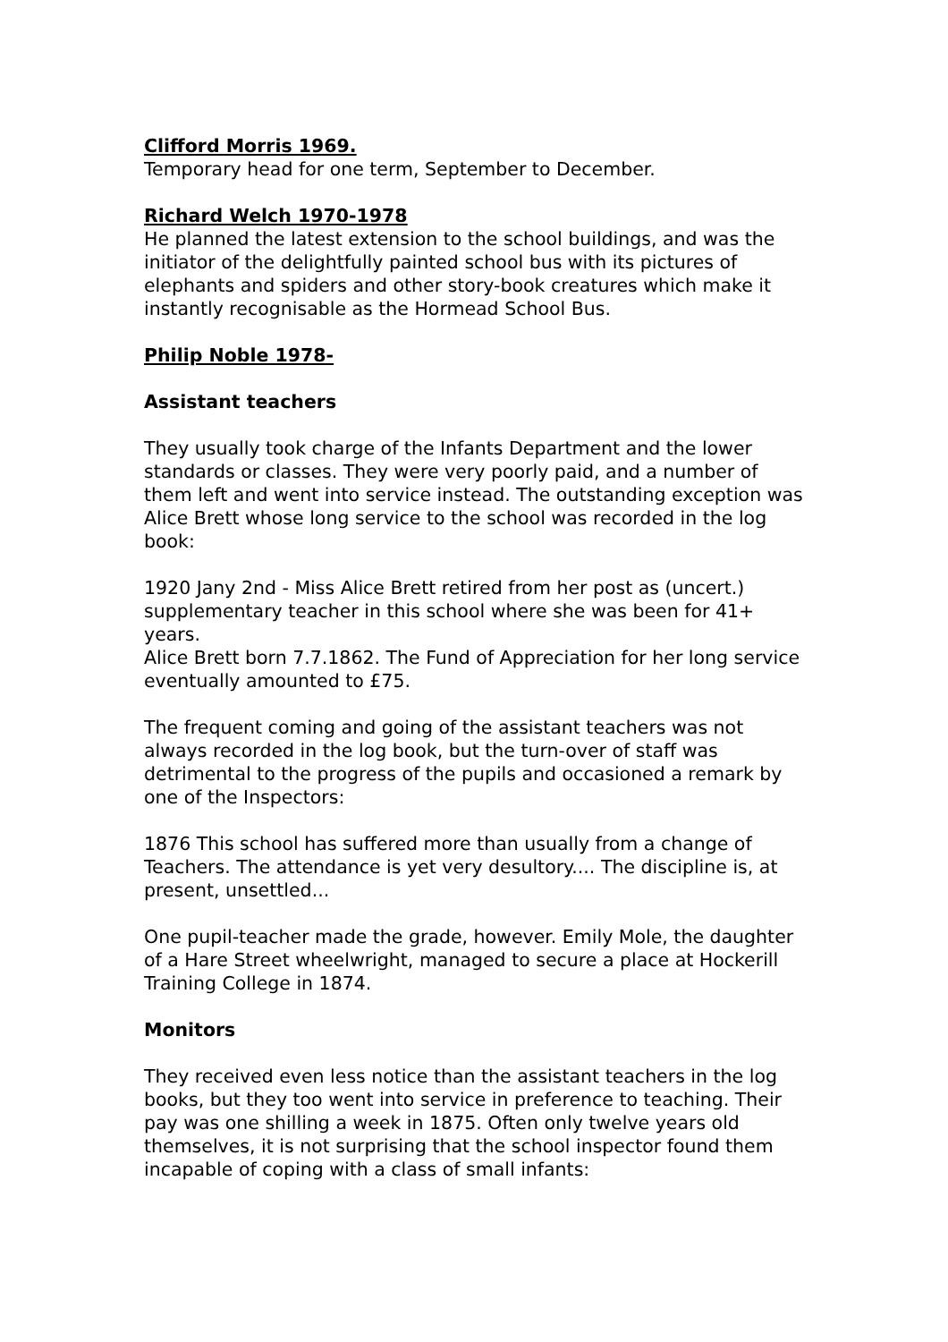Clifford Morris 1969.
Temporary head for one term, September to December.
Richard Welch 1970-1978
He planned the latest extension to the school buildings, and was the initiator of the delightfully painted school bus with its pictures of elephants and spiders and other story-book creatures which make it instantly recognisable as the Hormead School Bus.
Philip Noble 1978-
Assistant teachers
They usually took charge of the Infants Department and the lower standards or classes. They were very poorly paid, and a number of them left and went into service instead. The outstanding exception was Alice Brett whose long service to the school was recorded in the log book:
1920 Jany 2nd - Miss Alice Brett retired from her post as (uncert.) supplementary teacher in this school where she was been for 41+ years.
Alice Brett born 7.7.1862. The Fund of Appreciation for her long service eventually amounted to £75.
The frequent coming and going of the assistant teachers was not always recorded in the log book, but the turn-over of staff was detrimental to the progress of the pupils and occasioned a remark by one of the Inspectors:
1876 This school has suffered more than usually from a change of Teachers. The attendance is yet very desultory.... The discipline is, at present, unsettled...
One pupil-teacher made the grade, however. Emily Mole, the daughter of a Hare Street wheelwright, managed to secure a place at Hockerill Training College in 1874.
Monitors
They received even less notice than the assistant teachers in the log books, but they too went into service in preference to teaching. Their pay was one shilling a week in 1875. Often only twelve years old themselves, it is not surprising that the school inspector found them incapable of coping with a class of small infants: